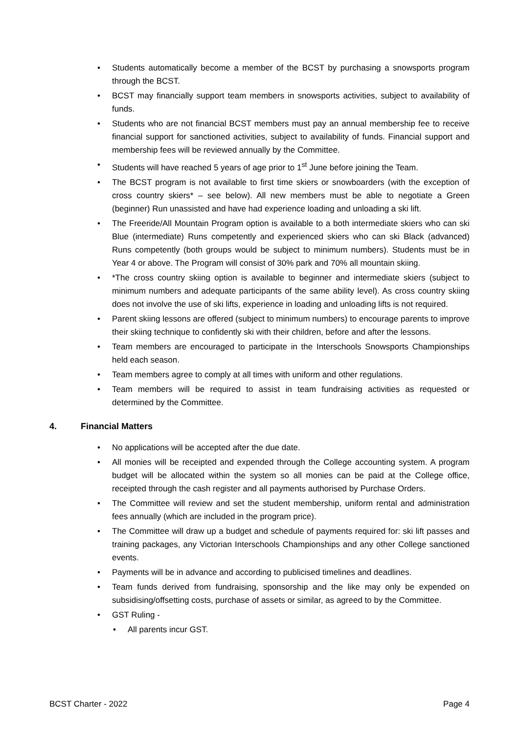• Students automatically become a member of the BCST by purchasing a snowsports program through the BCST.
• BCST may financially support team members in snowsports activities, subject to availability of funds.
• Students who are not financial BCST members must pay an annual membership fee to receive financial support for sanctioned activities, subject to availability of funds. Financial support and membership fees will be reviewed annually by the Committee.
• Students will have reached 5 years of age prior to 1<sup>st</sup> June before joining the Team.
• The BCST program is not available to first time skiers or snowboarders (with the exception of cross country skiers* – see below). All new members must be able to negotiate a Green (beginner) Run unassisted and have had experience loading and unloading a ski lift.
• The Freeride/All Mountain Program option is available to a both intermediate skiers who can ski Blue (intermediate) Runs competently and experienced skiers who can ski Black (advanced) Runs competently (both groups would be subject to minimum numbers). Students must be in Year 4 or above. The Program will consist of 30% park and 70% all mountain skiing.
• *The cross country skiing option is available to beginner and intermediate skiers (subject to minimum numbers and adequate participants of the same ability level). As cross country skiing does not involve the use of ski lifts, experience in loading and unloading lifts is not required.
• Parent skiing lessons are offered (subject to minimum numbers) to encourage parents to improve their skiing technique to confidently ski with their children, before and after the lessons.
• Team members are encouraged to participate in the Interschools Snowsports Championships held each season.
• Team members agree to comply at all times with uniform and other regulations.
• Team members will be required to assist in team fundraising activities as requested or determined by the Committee.
4. Financial Matters
• No applications will be accepted after the due date.
• All monies will be receipted and expended through the College accounting system. A program budget will be allocated within the system so all monies can be paid at the College office, receipted through the cash register and all payments authorised by Purchase Orders.
• The Committee will review and set the student membership, uniform rental and administration fees annually (which are included in the program price).
• The Committee will draw up a budget and schedule of payments required for: ski lift passes and training packages, any Victorian Interschools Championships and any other College sanctioned events.
• Payments will be in advance and according to publicised timelines and deadlines.
• Team funds derived from fundraising, sponsorship and the like may only be expended on subsidising/offsetting costs, purchase of assets or similar, as agreed to by the Committee.
• GST Ruling -
• All parents incur GST.
BCST Charter - 2022 Page 4